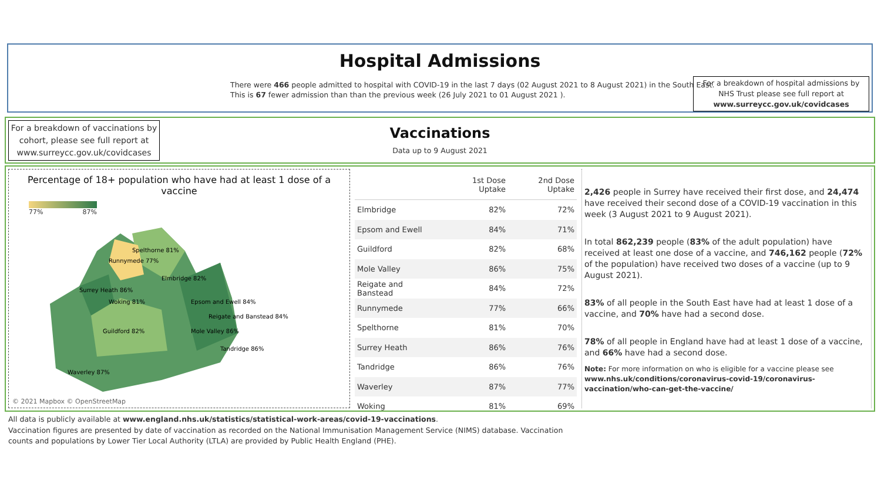Hospital Admissions
There were 466 people admitted to hospital with COVID-19 in the last 7 days (02 August 2021 to 8 August 2021) in the South East.
This is 67 fewer admission than than the previous week (26 July 2021 to 01 August 2021 ).
For a breakdown of hospital admissions by NHS Trust please see full report at www.surreycc.gov.uk/covidcases
For a breakdown of vaccinations by cohort, please see full report at www.surreycc.gov.uk/covidcases
Vaccinations
Data up to 9 August 2021
Percentage of 18+ population who have had at least 1 dose of a vaccine
77% 87%
Spelthorne 81%
Runnymede 77%
Elmbridge 82%
Surrey Heath 86%
Woking 81%
Guildford 82%
Epsom and Ewell 84%
Mole Valley 86%
Reigate and Banstead 84%
Tandridge 86%
Waverley 87%
© 2021 Mapbox © OpenStreetMap
| | 1st Dose Uptake | 2nd Dose Uptake |
| --- | --- | --- |
| Elmbridge | 82% | 72% |
| Epsom and Ewell | 84% | 71% |
| Guildford | 82% | 68% |
| Mole Valley | 86% | 75% |
| Reigate and Banstead | 84% | 72% |
| Runnymede | 77% | 66% |
| Spelthorne | 81% | 70% |
| Surrey Heath | 86% | 76% |
| Tandridge | 86% | 76% |
| Waverley | 87% | 77% |
| Woking | 81% | 69% |
2,426 people in Surrey have received their first dose, and 24,474 have received their second dose of a COVID-19 vaccination in this week (3 August 2021 to 9 August 2021).
In total 862,239 people (83% of the adult population) have received at least one dose of a vaccine, and 746,162 people (72% of the population) have received two doses of a vaccine (up to 9 August 2021).
83% of all people in the South East have had at least 1 dose of a vaccine, and 70% have had a second dose.
78% of all people in England have had at least 1 dose of a vaccine, and 66% have had a second dose.
Note: For more information on who is eligible for a vaccine please see www.nhs.uk/conditions/coronavirus-covid-19/coronavirus-vaccination/who-can-get-the-vaccine/
All data is publicly available at www.england.nhs.uk/statistics/statistical-work-areas/covid-19-vaccinations.
Vaccination figures are presented by date of vaccination as recorded on the National Immunisation Management Service (NIMS) database. Vaccination
counts and populations by Lower Tier Local Authority (LTLA) are provided by Public Health England (PHE).